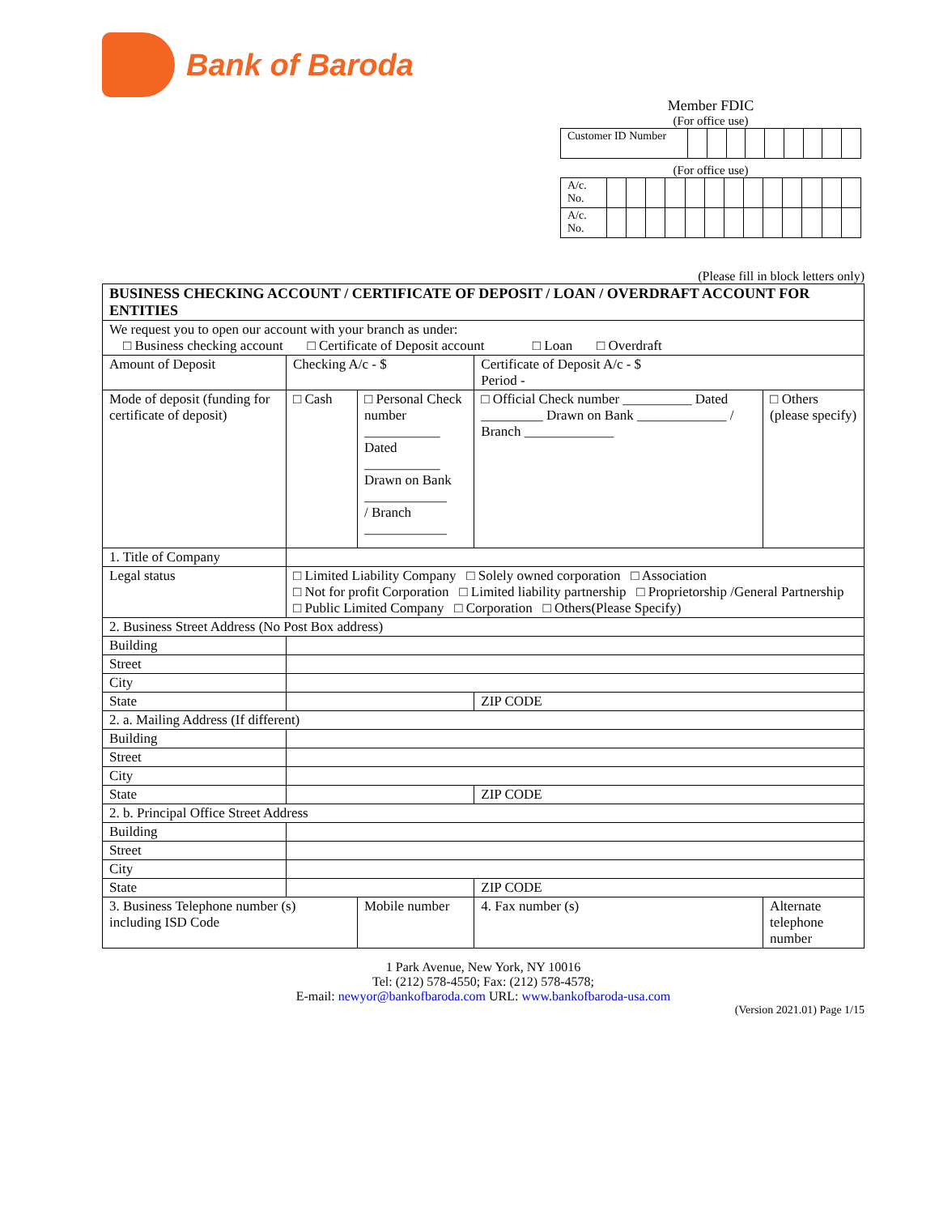Bank of Baroda
Member FDIC
(For office use)
| Customer ID Number | | | | | | | | | |
(For office use)
| A/c. No. | | | | | | | | | | | | | |
| A/c. No. | | | | | | | | | | | | | |
(Please fill in block letters only)
| BUSINESS CHECKING ACCOUNT / CERTIFICATE OF DEPOSIT / LOAN / OVERDRAFT ACCOUNT FOR ENTITIES | | | | |
| --- | --- | --- | --- | --- |
| We request you to open our account with your branch as under: □ Business checking account □ Certificate of Deposit account □ Loan □ Overdraft | | | | |
| Amount of Deposit | Checking A/c - $ | | Certificate of Deposit A/c - $ Period - | |
| Mode of deposit (funding for certificate of deposit) | □ Cash | □ Personal Check number ___________ Dated ___________ Drawn on Bank ____________ / Branch ____________ | □ Official Check number __________ Dated _________ Drawn on Bank _____________ / Branch _____________ | □ Others (please specify) |
| 1. Title of Company | | | | |
| Legal status | □ Limited Liability Company □ Solely owned corporation □ Association □ Not for profit Corporation □ Limited liability partnership □ Proprietorship /General Partnership □ Public Limited Company □ Corporation □ Others(Please Specify) | | | |
| 2. Business Street Address (No Post Box address) | | | | |
| Building | | | | |
| Street | | | | |
| City | | | | |
| State | | | ZIP CODE | |
| 2. a. Mailing Address (If different) | | | | |
| Building | | | | |
| Street | | | | |
| City | | | | |
| State | | | ZIP CODE | |
| 2. b. Principal Office Street Address | | | | |
| Building | | | | |
| Street | | | | |
| City | | | | |
| State | | | ZIP CODE | |
| 3. Business Telephone number (s) including ISD Code | | Mobile number | 4. Fax number (s) | Alternate telephone number |
1 Park Avenue, New York, NY 10016
Tel: (212) 578-4550; Fax: (212) 578-4578;
E-mail: newyor@bankofbaroda.com URL: www.bankofbaroda-usa.com
(Version 2021.01) Page 1/15